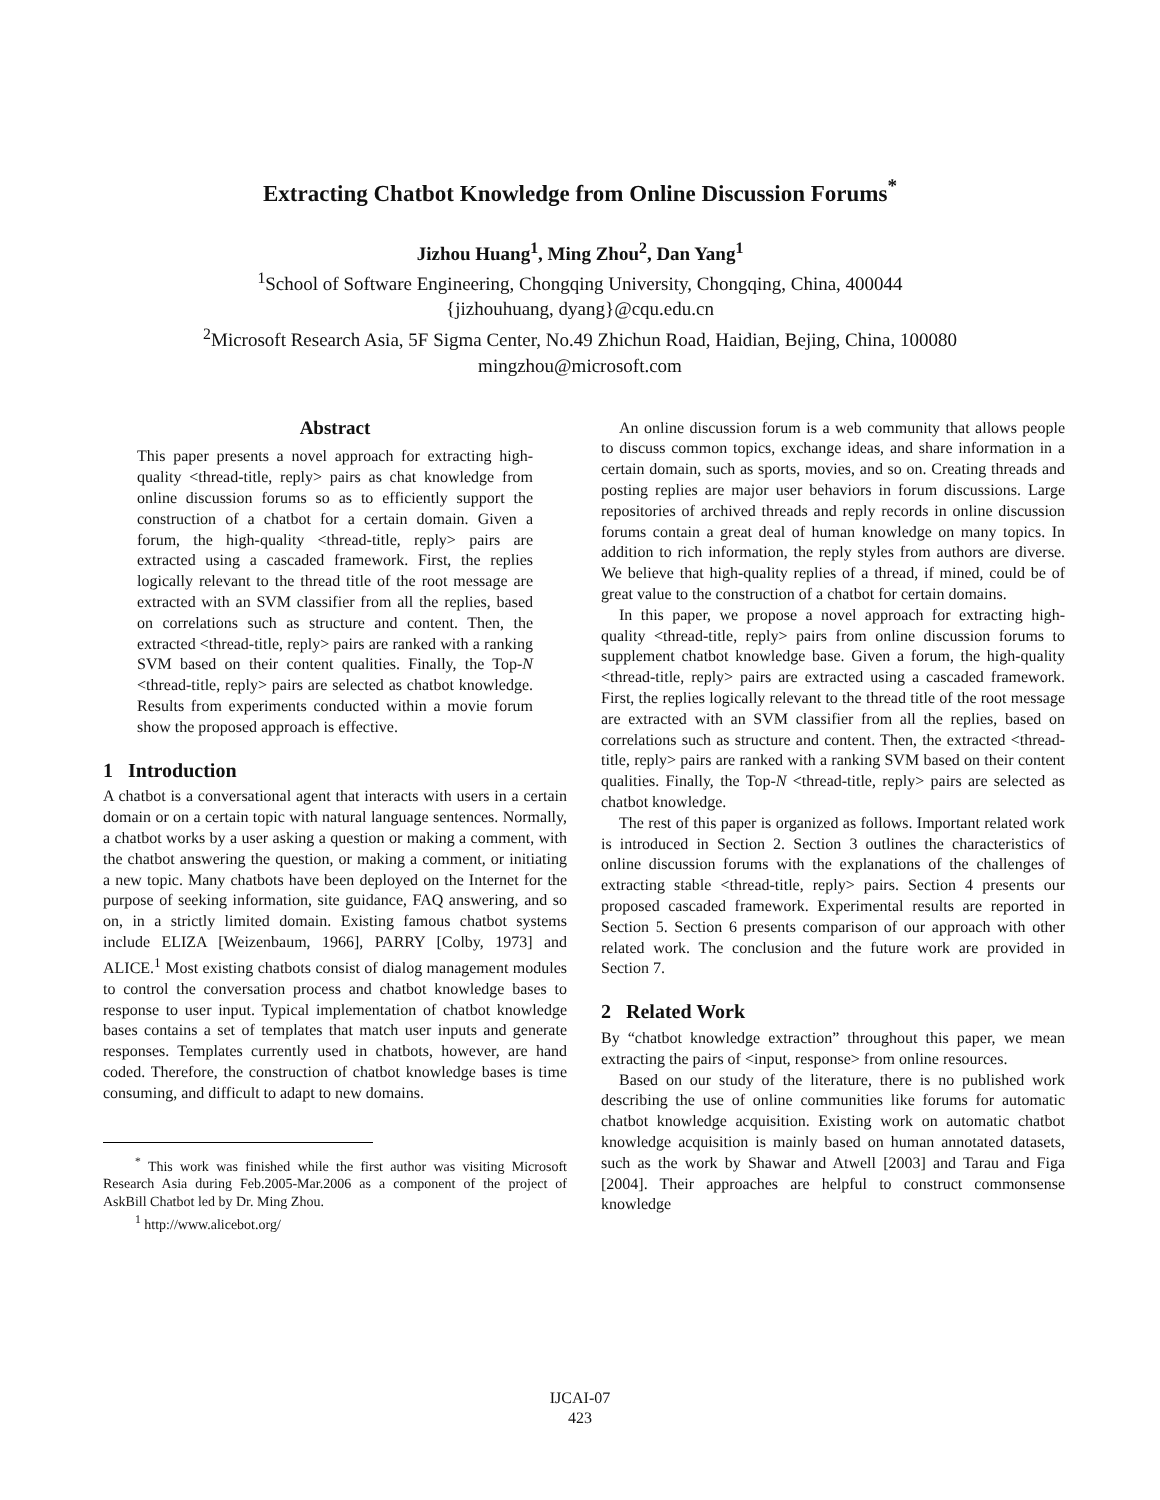Extracting Chatbot Knowledge from Online Discussion Forums<sup>*</sup>
Jizhou Huang<sup>1</sup>, Ming Zhou<sup>2</sup>, Dan Yang<sup>1</sup>
<sup>1</sup> School of Software Engineering, Chongqing University, Chongqing, China, 400044
{jizhouhuang, dyang}@cqu.edu.cn
<sup>2</sup> Microsoft Research Asia, 5F Sigma Center, No.49 Zhichun Road, Haidian, Bejing, China, 100080
mingzhou@microsoft.com
Abstract
This paper presents a novel approach for extracting high-quality <thread-title, reply> pairs as chat knowledge from online discussion forums so as to efficiently support the construction of a chatbot for a certain domain. Given a forum, the high-quality <thread-title, reply> pairs are extracted using a cascaded framework. First, the replies logically relevant to the thread title of the root message are extracted with an SVM classifier from all the replies, based on correlations such as structure and content. Then, the extracted <thread-title, reply> pairs are ranked with a ranking SVM based on their content qualities. Finally, the Top-N <thread-title, reply> pairs are selected as chatbot knowledge. Results from experiments conducted within a movie forum show the proposed approach is effective.
1 Introduction
A chatbot is a conversational agent that interacts with users in a certain domain or on a certain topic with natural language sentences. Normally, a chatbot works by a user asking a question or making a comment, with the chatbot answering the question, or making a comment, or initiating a new topic. Many chatbots have been deployed on the Internet for the purpose of seeking information, site guidance, FAQ answering, and so on, in a strictly limited domain. Existing famous chatbot systems include ELIZA [Weizenbaum, 1966], PARRY [Colby, 1973] and ALICE.<sup>1</sup> Most existing chatbots consist of dialog management modules to control the conversation process and chatbot knowledge bases to response to user input. Typical implementation of chatbot knowledge bases contains a set of templates that match user inputs and generate responses. Templates currently used in chatbots, however, are hand coded. Therefore, the construction of chatbot knowledge bases is time consuming, and difficult to adapt to new domains.
<sup>*</sup> This work was finished while the first author was visiting Microsoft Research Asia during Feb.2005-Mar.2006 as a component of the project of AskBill Chatbot led by Dr. Ming Zhou.
<sup>1</sup> http://www.alicebot.org/
An online discussion forum is a web community that allows people to discuss common topics, exchange ideas, and share information in a certain domain, such as sports, movies, and so on. Creating threads and posting replies are major user behaviors in forum discussions. Large repositories of archived threads and reply records in online discussion forums contain a great deal of human knowledge on many topics. In addition to rich information, the reply styles from authors are diverse. We believe that high-quality replies of a thread, if mined, could be of great value to the construction of a chatbot for certain domains.
In this paper, we propose a novel approach for extracting high-quality <thread-title, reply> pairs from online discussion forums to supplement chatbot knowledge base. Given a forum, the high-quality <thread-title, reply> pairs are extracted using a cascaded framework. First, the replies logically relevant to the thread title of the root message are extracted with an SVM classifier from all the replies, based on correlations such as structure and content. Then, the extracted <thread-title, reply> pairs are ranked with a ranking SVM based on their content qualities. Finally, the Top-N <thread-title, reply> pairs are selected as chatbot knowledge.
The rest of this paper is organized as follows. Important related work is introduced in Section 2. Section 3 outlines the characteristics of online discussion forums with the explanations of the challenges of extracting stable <thread-title, reply> pairs. Section 4 presents our proposed cascaded framework. Experimental results are reported in Section 5. Section 6 presents comparison of our approach with other related work. The conclusion and the future work are provided in Section 7.
2 Related Work
By “chatbot knowledge extraction” throughout this paper, we mean extracting the pairs of <input, response> from online resources.
Based on our study of the literature, there is no published work describing the use of online communities like forums for automatic chatbot knowledge acquisition. Existing work on automatic chatbot knowledge acquisition is mainly based on human annotated datasets, such as the work by Shawar and Atwell [2003] and Tarau and Figa [2004]. Their approaches are helpful to construct commonsense knowledge
IJCAI-07
423